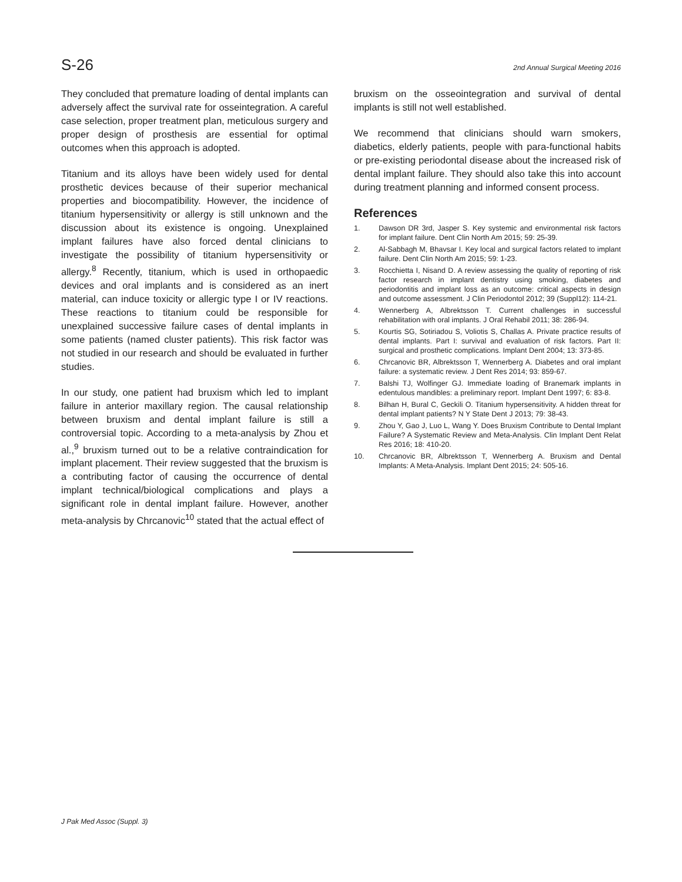S-26 2nd Annual Surgical Meeting 2016
They concluded that premature loading of dental implants can adversely affect the survival rate for osseintegration. A careful case selection, proper treatment plan, meticulous surgery and proper design of prosthesis are essential for optimal outcomes when this approach is adopted.
Titanium and its alloys have been widely used for dental prosthetic devices because of their superior mechanical properties and biocompatibility. However, the incidence of titanium hypersensitivity or allergy is still unknown and the discussion about its existence is ongoing. Unexplained implant failures have also forced dental clinicians to investigate the possibility of titanium hypersensitivity or allergy.<sup>8</sup> Recently, titanium, which is used in orthopaedic devices and oral implants and is considered as an inert material, can induce toxicity or allergic type I or IV reactions. These reactions to titanium could be responsible for unexplained successive failure cases of dental implants in some patients (named cluster patients). This risk factor was not studied in our research and should be evaluated in further studies.
In our study, one patient had bruxism which led to implant failure in anterior maxillary region. The causal relationship between bruxism and dental implant failure is still a controversial topic. According to a meta-analysis by Zhou et al.,<sup>9</sup> bruxism turned out to be a relative contraindication for implant placement. Their review suggested that the bruxism is a contributing factor of causing the occurrence of dental implant technical/biological complications and plays a significant role in dental implant failure. However, another meta-analysis by Chrcanovic<sup>10</sup> stated that the actual effect of
bruxism on the osseointegration and survival of dental implants is still not well established.
We recommend that clinicians should warn smokers, diabetics, elderly patients, people with para-functional habits or pre-existing periodontal disease about the increased risk of dental implant failure. They should also take this into account during treatment planning and informed consent process.
References
1. Dawson DR 3rd, Jasper S. Key systemic and environmental risk factors for implant failure. Dent Clin North Am 2015; 59: 25-39.
2. Al-Sabbagh M, Bhavsar I. Key local and surgical factors related to implant failure. Dent Clin North Am 2015; 59: 1-23.
3. Rocchietta I, Nisand D. A review assessing the quality of reporting of risk factor research in implant dentistry using smoking, diabetes and periodontitis and implant loss as an outcome: critical aspects in design and outcome assessment. J Clin Periodontol 2012; 39 (Suppl12): 114-21.
4. Wennerberg A, Albrektsson T. Current challenges in successful rehabilitation with oral implants. J Oral Rehabil 2011; 38: 286-94.
5. Kourtis SG, Sotiriadou S, Voliotis S, Challas A. Private practice results of dental implants. Part I: survival and evaluation of risk factors. Part II: surgical and prosthetic complications. Implant Dent 2004; 13: 373-85.
6. Chrcanovic BR, Albrektsson T, Wennerberg A. Diabetes and oral implant failure: a systematic review. J Dent Res 2014; 93: 859-67.
7. Balshi TJ, Wolfinger GJ. Immediate loading of Branemark implants in edentulous mandibles: a preliminary report. Implant Dent 1997; 6: 83-8.
8. Bilhan H, Bural C, Geckili O. Titanium hypersensitivity. A hidden threat for dental implant patients? N Y State Dent J 2013; 79: 38-43.
9. Zhou Y, Gao J, Luo L, Wang Y. Does Bruxism Contribute to Dental Implant Failure? A Systematic Review and Meta-Analysis. Clin Implant Dent Relat Res 2016; 18: 410-20.
10. Chrcanovic BR, Albrektsson T, Wennerberg A. Bruxism and Dental Implants: A Meta-Analysis. Implant Dent 2015; 24: 505-16.
J Pak Med Assoc (Suppl. 3)